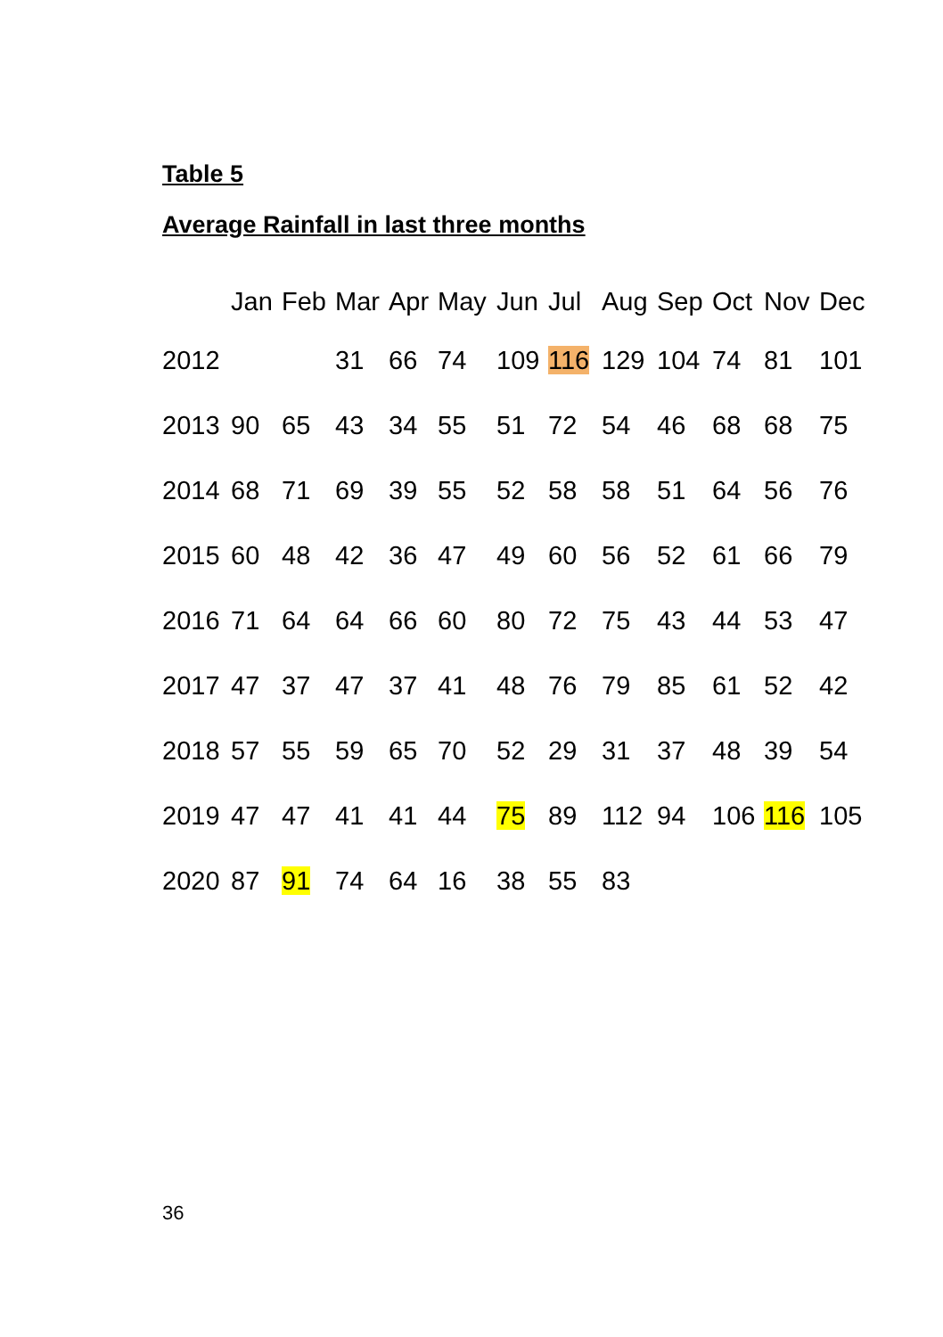Table 5
Average Rainfall in last three months
| | Jan | Feb | Mar | Apr | May | Jun | Jul | Aug | Sep | Oct | Nov | Dec |
| --- | --- | --- | --- | --- | --- | --- | --- | --- | --- | --- | --- | --- |
| 2012 | | | 31 | 66 | 74 | 109 | 116 | 129 | 104 | 74 | 81 | 101 |
| 2013 | 90 | 65 | 43 | 34 | 55 | 51 | 72 | 54 | 46 | 68 | 68 | 75 |
| 2014 | 68 | 71 | 69 | 39 | 55 | 52 | 58 | 58 | 51 | 64 | 56 | 76 |
| 2015 | 60 | 48 | 42 | 36 | 47 | 49 | 60 | 56 | 52 | 61 | 66 | 79 |
| 2016 | 71 | 64 | 64 | 66 | 60 | 80 | 72 | 75 | 43 | 44 | 53 | 47 |
| 2017 | 47 | 37 | 47 | 37 | 41 | 48 | 76 | 79 | 85 | 61 | 52 | 42 |
| 2018 | 57 | 55 | 59 | 65 | 70 | 52 | 29 | 31 | 37 | 48 | 39 | 54 |
| 2019 | 47 | 47 | 41 | 41 | 44 | 75 | 89 | 112 | 94 | 106 | 116 | 105 |
| 2020 | 87 | 91 | 74 | 64 | 16 | 38 | 55 | 83 | | | | |
36